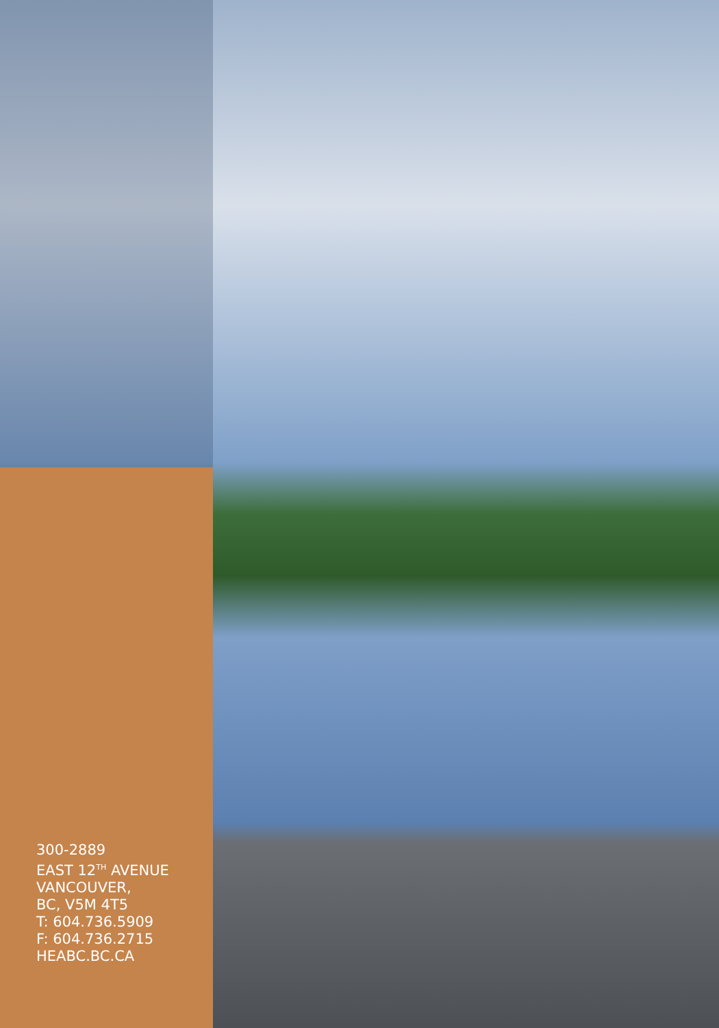300-2889
EAST 12<sup>TH</sup> AVENUE
VANCOUVER,
BC, V5M 4T5
T: 604.736.5909
F: 604.736.2715
HEABC.BC.CA